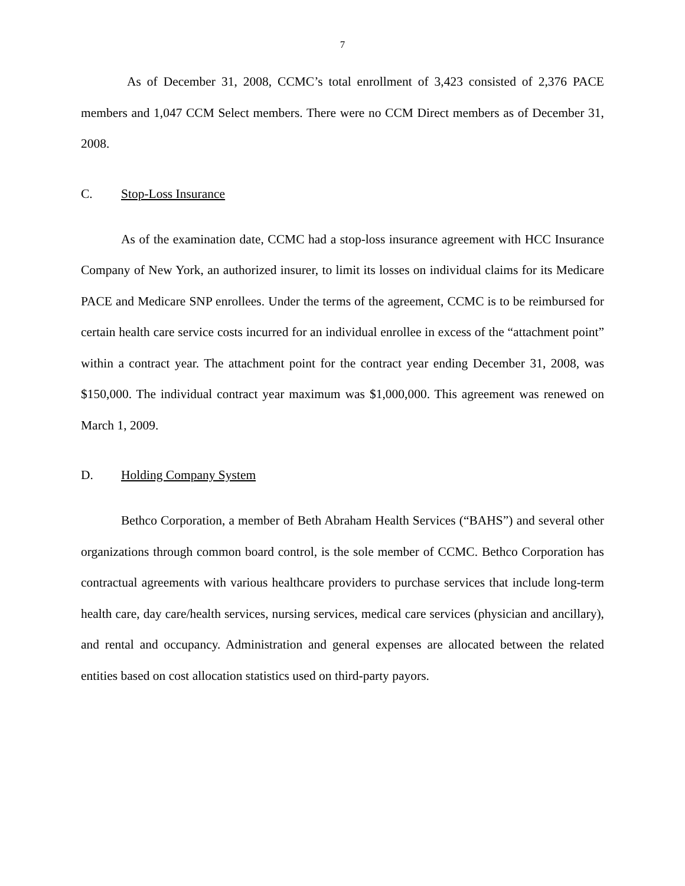7
As of December 31, 2008, CCMC’s total enrollment of 3,423 consisted of 2,376 PACE members and 1,047 CCM Select members. There were no CCM Direct members as of December 31, 2008.
C. Stop-Loss Insurance
As of the examination date, CCMC had a stop-loss insurance agreement with HCC Insurance Company of New York, an authorized insurer, to limit its losses on individual claims for its Medicare PACE and Medicare SNP enrollees. Under the terms of the agreement, CCMC is to be reimbursed for certain health care service costs incurred for an individual enrollee in excess of the “attachment point” within a contract year. The attachment point for the contract year ending December 31, 2008, was $150,000. The individual contract year maximum was $1,000,000. This agreement was renewed on March 1, 2009.
D. Holding Company System
Bethco Corporation, a member of Beth Abraham Health Services (“BAHS”) and several other organizations through common board control, is the sole member of CCMC. Bethco Corporation has contractual agreements with various healthcare providers to purchase services that include long-term health care, day care/health services, nursing services, medical care services (physician and ancillary), and rental and occupancy. Administration and general expenses are allocated between the related entities based on cost allocation statistics used on third-party payors.